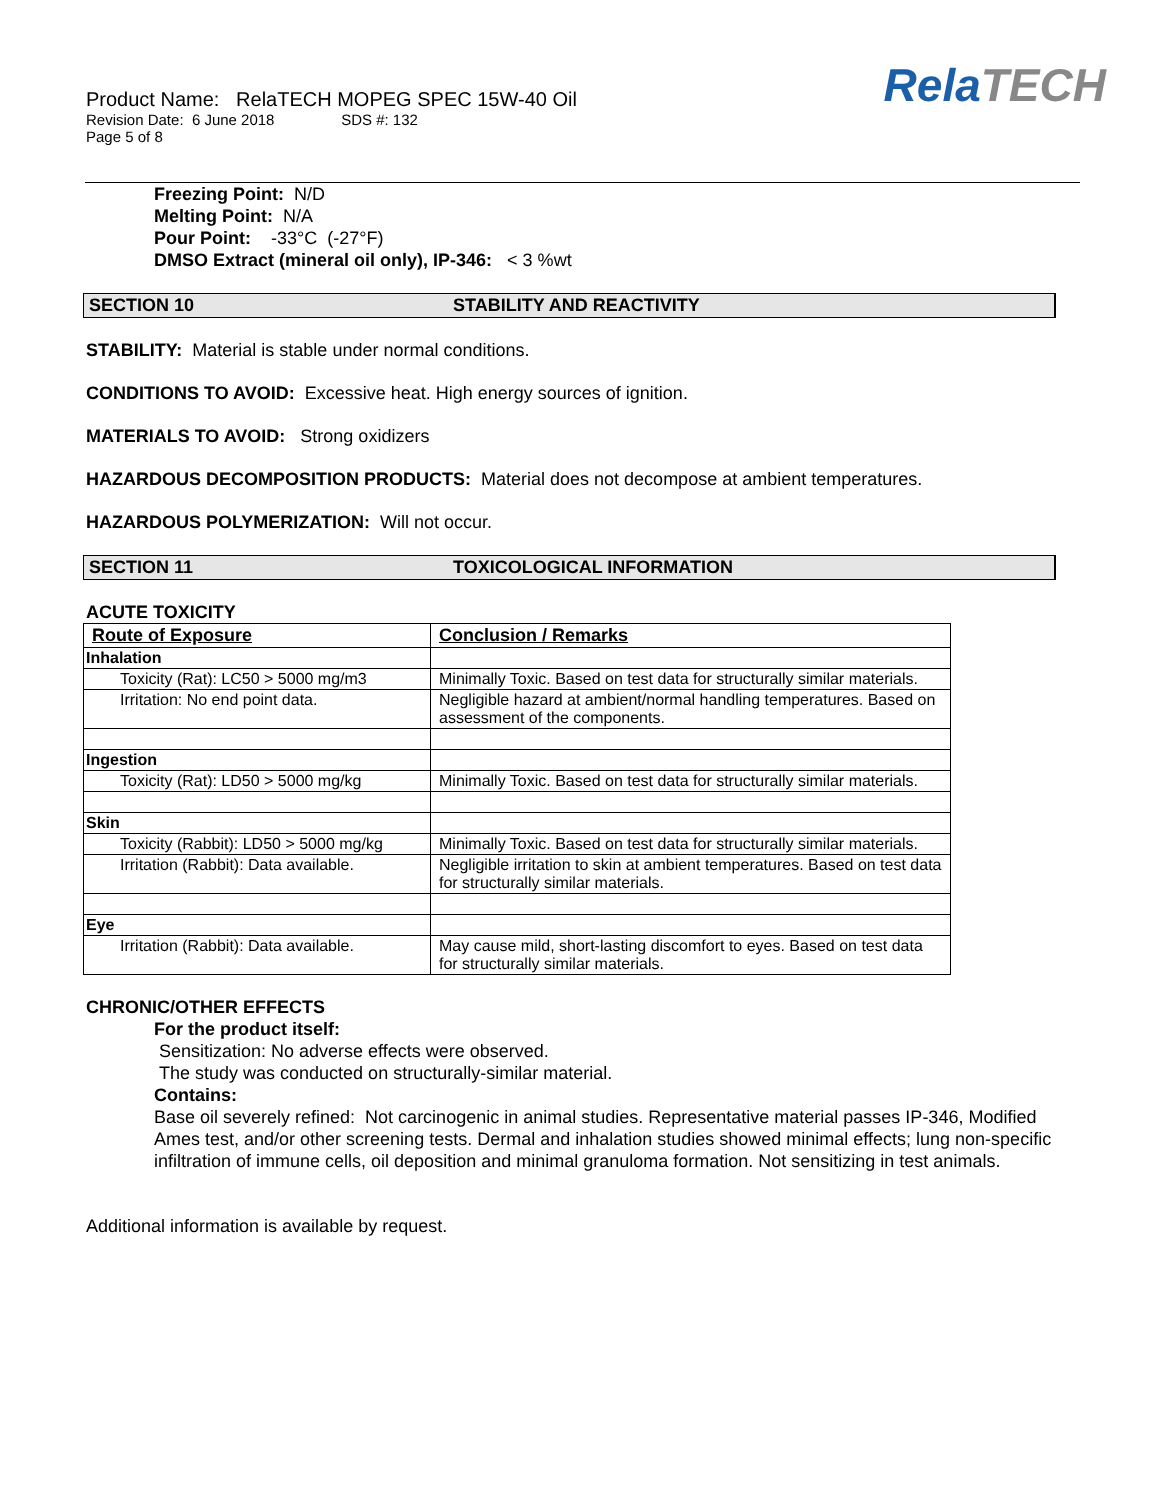Product Name: RelaTECH MOPEG SPEC 15W-40 Oil
Revision Date: 6 June 2018 SDS #: 132
Page 5 of 8
RelaTECH
Freezing Point: N/D
Melting Point: N/A
Pour Point: -33°C (-27°F)
DMSO Extract (mineral oil only), IP-346: < 3 %wt
SECTION 10 STABILITY AND REACTIVITY
STABILITY: Material is stable under normal conditions.
CONDITIONS TO AVOID: Excessive heat. High energy sources of ignition.
MATERIALS TO AVOID: Strong oxidizers
HAZARDOUS DECOMPOSITION PRODUCTS: Material does not decompose at ambient temperatures.
HAZARDOUS POLYMERIZATION: Will not occur.
SECTION 11 TOXICOLOGICAL INFORMATION
ACUTE TOXICITY
| Route of Exposure | Conclusion / Remarks |
| --- | --- |
| Inhalation | |
| Toxicity (Rat): LC50 > 5000 mg/m3 | Minimally Toxic. Based on test data for structurally similar materials. |
| Irritation: No end point data. | Negligible hazard at ambient/normal handling temperatures. Based on assessment of the components. |
| Ingestion | |
| Toxicity (Rat): LD50 > 5000 mg/kg | Minimally Toxic. Based on test data for structurally similar materials. |
| Skin | |
| Toxicity (Rabbit): LD50 > 5000 mg/kg | Minimally Toxic. Based on test data for structurally similar materials. |
| Irritation (Rabbit): Data available. | Negligible irritation to skin at ambient temperatures. Based on test data for structurally similar materials. |
| Eye | |
| Irritation (Rabbit): Data available. | May cause mild, short-lasting discomfort to eyes. Based on test data for structurally similar materials. |
CHRONIC/OTHER EFFECTS
For the product itself:
Sensitization: No adverse effects were observed.
The study was conducted on structurally-similar material.
Contains:
Base oil severely refined: Not carcinogenic in animal studies. Representative material passes IP-346, Modified Ames test, and/or other screening tests. Dermal and inhalation studies showed minimal effects; lung non-specific infiltration of immune cells, oil deposition and minimal granuloma formation. Not sensitizing in test animals.
Additional information is available by request.